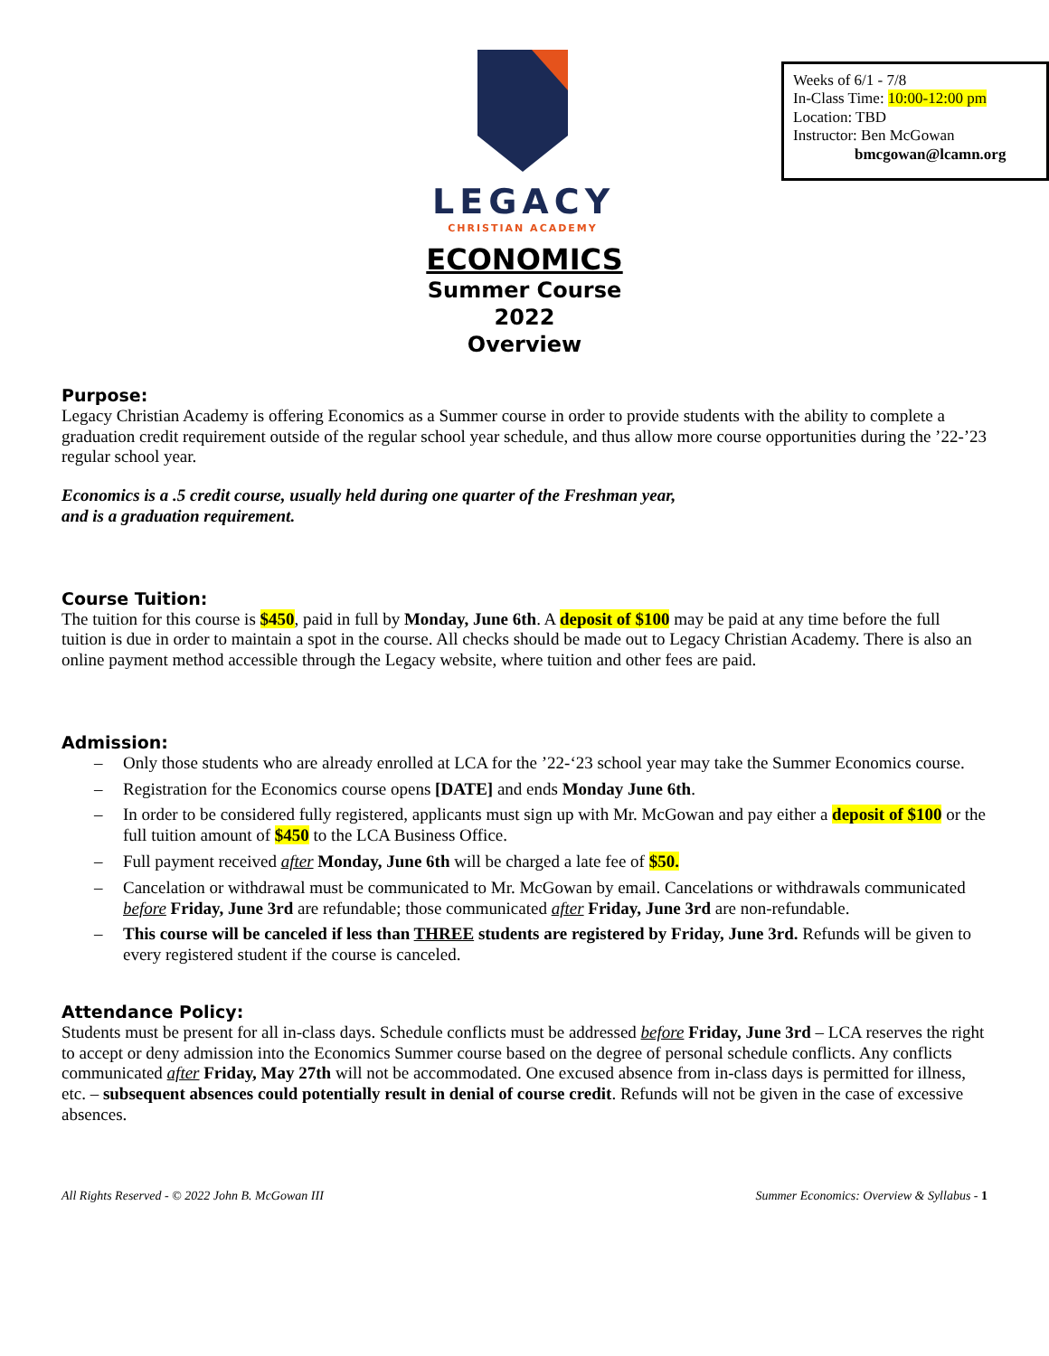LEGACY
CHRISTIAN ACADEMY
Weeks of 6/1 - 7/8
In-Class Time: 10:00-12:00 pm
Location: TBD
Instructor: Ben McGowan
bmcgowan@lcamn.org
ECONOMICS
Summer Course
2022
Overview
Purpose:
Legacy Christian Academy is offering Economics as a Summer course in order to provide students with the ability to complete a graduation credit requirement outside of the regular school year schedule, and thus allow more course opportunities during the ’22-’23 regular school year.
Economics is a .5 credit course, usually held during one quarter of the Freshman year,
and is a graduation requirement.
Course Tuition:
The tuition for this course is $450, paid in full by Monday, June 6th. A deposit of $100 may be paid at any time before the full tuition is due in order to maintain a spot in the course. All checks should be made out to Legacy Christian Academy. There is also an online payment method accessible through the Legacy website, where tuition and other fees are paid.
Admission:
– Only those students who are already enrolled at LCA for the ’22-‘23 school year may take the Summer Economics course.
– Registration for the Economics course opens [DATE] and ends Monday June 6th.
– In order to be considered fully registered, applicants must sign up with Mr. McGowan and pay either a deposit of $100 or the full tuition amount of $450 to the LCA Business Office.
– Full payment received after Monday, June 6th will be charged a late fee of $50.
– Cancelation or withdrawal must be communicated to Mr. McGowan by email. Cancelations or withdrawals communicated before Friday, June 3rd are refundable; those communicated after Friday, June 3rd are non-refundable.
– This course will be canceled if less than THREE students are registered by Friday, June 3rd. Refunds will be given to every registered student if the course is canceled.
Attendance Policy:
Students must be present for all in-class days. Schedule conflicts must be addressed before Friday, June 3rd – LCA reserves the right to accept or deny admission into the Economics Summer course based on the degree of personal schedule conflicts. Any conflicts communicated after Friday, May 27th will not be accommodated. One excused absence from in-class days is permitted for illness, etc. – subsequent absences could potentially result in denial of course credit. Refunds will not be given in the case of excessive absences.
All Rights Reserved - © 2022 John B. McGowan III Summer Economics: Overview & Syllabus - 1